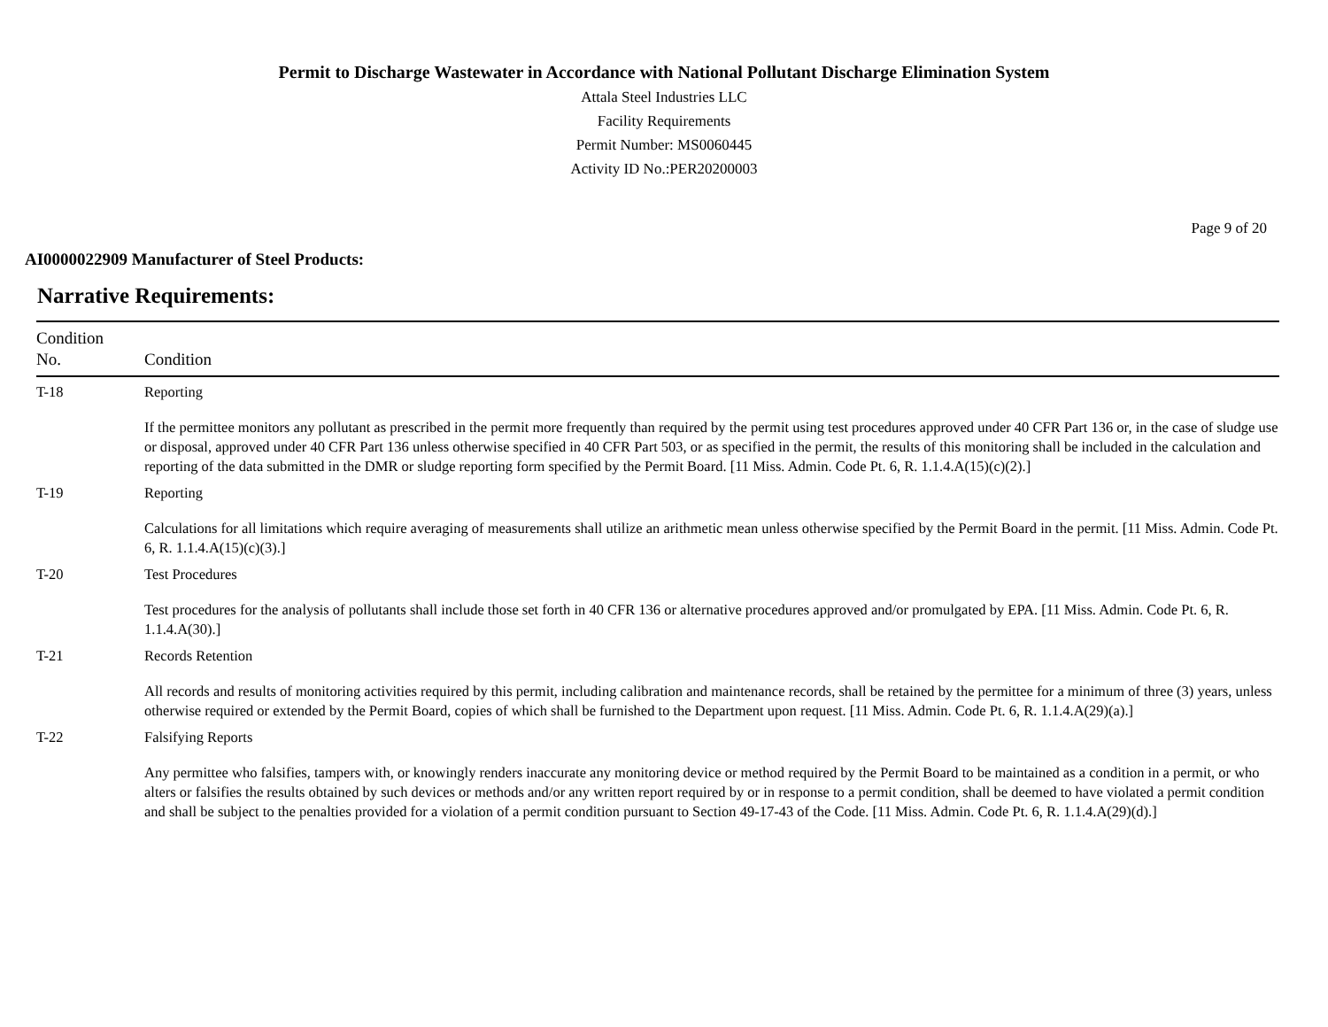Permit to Discharge Wastewater in Accordance with National Pollutant Discharge Elimination System
Attala Steel Industries LLC
Facility Requirements
Permit Number: MS0060445
Activity ID No.:PER20200003
Page 9 of 20
AI0000022909 Manufacturer of Steel Products:
Narrative Requirements:
| Condition No. | Condition |
| --- | --- |
| T-18 | Reporting If the permittee monitors any pollutant as prescribed in the permit more frequently than required by the permit using test procedures approved under 40 CFR Part 136 or, in the case of sludge use or disposal, approved under 40 CFR Part 136 unless otherwise specified in 40 CFR Part 503, or as specified in the permit, the results of this monitoring shall be included in the calculation and reporting of the data submitted in the DMR or sludge reporting form specified by the Permit Board. [11 Miss. Admin. Code Pt. 6, R. 1.1.4.A(15)(c)(2).] |
| T-19 | Reporting Calculations for all limitations which require averaging of measurements shall utilize an arithmetic mean unless otherwise specified by the Permit Board in the permit. [11 Miss. Admin. Code Pt. 6, R. 1.1.4.A(15)(c)(3).] |
| T-20 | Test Procedures Test procedures for the analysis of pollutants shall include those set forth in 40 CFR 136 or alternative procedures approved and/or promulgated by EPA. [11 Miss. Admin. Code Pt. 6, R. 1.1.4.A(30).] |
| T-21 | Records Retention All records and results of monitoring activities required by this permit, including calibration and maintenance records, shall be retained by the permittee for a minimum of three (3) years, unless otherwise required or extended by the Permit Board, copies of which shall be furnished to the Department upon request. [11 Miss. Admin. Code Pt. 6, R. 1.1.4.A(29)(a).] |
| T-22 | Falsifying Reports Any permittee who falsifies, tampers with, or knowingly renders inaccurate any monitoring device or method required by the Permit Board to be maintained as a condition in a permit, or who alters or falsifies the results obtained by such devices or methods and/or any written report required by or in response to a permit condition, shall be deemed to have violated a permit condition and shall be subject to the penalties provided for a violation of a permit condition pursuant to Section 49-17-43 of the Code. [11 Miss. Admin. Code Pt. 6, R. 1.1.4.A(29)(d).] |